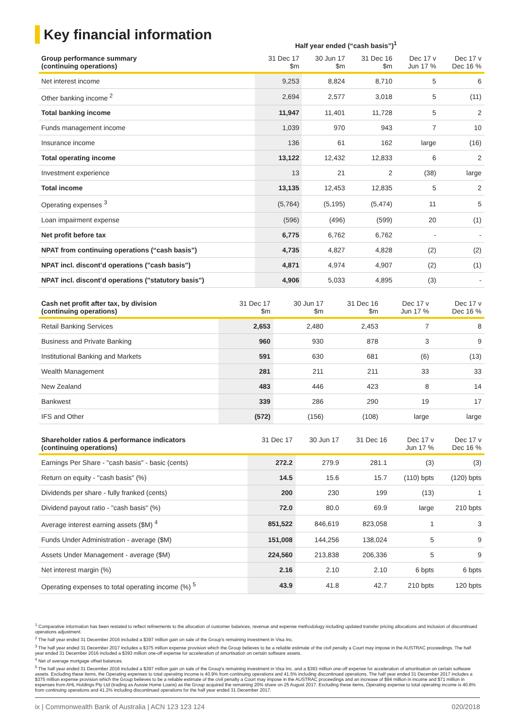Key financial information
Half year ended (“cash basis”)<sup>1</sup>
| Group performance summary (continuing operations) | 31 Dec 17 $m | 30 Jun 17 $m | 31 Dec 16 $m | Dec 17 v Jun 17 % | Dec 17 v Dec 16 % |
| --- | --- | --- | --- | --- | --- |
| Net interest income | 9,253 | 8,824 | 8,710 | 5 | 6 |
| Other banking income <sup>2</sup> | 2,694 | 2,577 | 3,018 | 5 | (11) |
| Total banking income | 11,947 | 11,401 | 11,728 | 5 | 2 |
| Funds management income | 1,039 | 970 | 943 | 7 | 10 |
| Insurance income | 136 | 61 | 162 | large | (16) |
| Total operating income | 13,122 | 12,432 | 12,833 | 6 | 2 |
| Investment experience | 13 | 21 | 2 | (38) | large |
| Total income | 13,135 | 12,453 | 12,835 | 5 | 2 |
| Operating expenses <sup>3</sup> | (5,764) | (5,195) | (5,474) | 11 | 5 |
| Loan impairment expense | (596) | (496) | (599) | 20 | (1) |
| Net profit before tax | 6,775 | 6,762 | 6,762 | - | - |
| NPAT from continuing operations (“cash basis”) | 4,735 | 4,827 | 4,828 | (2) | (2) |
| NPAT incl. discont’d operations ("cash basis") | 4,871 | 4,974 | 4,907 | (2) | (1) |
| NPAT incl. discont’d operations ("statutory basis") | 4,906 | 5,033 | 4,895 | (3) | - |
| Cash net profit after tax, by division (continuing operations) | 31 Dec 17 $m | 30 Jun 17 $m | 31 Dec 16 $m | Dec 17 v Jun 17 % | Dec 17 v Dec 16 % |
| --- | --- | --- | --- | --- | --- |
| Retail Banking Services | 2,653 | 2,480 | 2,453 | 7 | 8 |
| Business and Private Banking | 960 | 930 | 878 | 3 | 9 |
| Institutional Banking and Markets | 591 | 630 | 681 | (6) | (13) |
| Wealth Management | 281 | 211 | 211 | 33 | 33 |
| New Zealand | 483 | 446 | 423 | 8 | 14 |
| Bankwest | 339 | 286 | 290 | 19 | 17 |
| IFS and Other | (572) | (156) | (108) | large | large |
| Shareholder ratios & performance indicators (continuing operations) | 31 Dec 17 | 30 Jun 17 | 31 Dec 16 | Dec 17 v Jun 17 % | Dec 17 v Dec 16 % |
| --- | --- | --- | --- | --- | --- |
| Earnings Per Share - "cash basis" - basic (cents) | 272.2 | 279.9 | 281.1 | (3) | (3) |
| Return on equity - "cash basis" (%) | 14.5 | 15.6 | 15.7 | (110) bpts | (120) bpts |
| Dividends per share - fully franked (cents) | 200 | 230 | 199 | (13) | 1 |
| Dividend payout ratio - "cash basis" (%) | 72.0 | 80.0 | 69.9 | large | 210 bpts |
| Average interest earning assets ($M) <sup>4</sup> | 851,522 | 846,619 | 823,058 | 1 | 3 |
| Funds Under Administration - average ($M) | 151,008 | 144,256 | 138,024 | 5 | 9 |
| Assets Under Management - average ($M) | 224,560 | 213,838 | 206,336 | 5 | 9 |
| Net interest margin (%) | 2.16 | 2.10 | 2.10 | 6 bpts | 6 bpts |
| Operating expenses to total operating income (%) <sup>5</sup> | 43.9 | 41.8 | 42.7 | 210 bpts | 120 bpts |
<sup>1</sup> Comparative information has been restated to reflect refinements to the allocation of customer balances, revenue and expense methodology including updated transfer pricing allocations and inclusion of discontinued operations adjustment.
<sup>2</sup> The half year ended 31 December 2016 included a $397 million gain on sale of the Group’s remaining investment in Visa Inc.
<sup>3</sup> The half year ended 31 December 2017 includes a $375 million expense provision which the Group believes to be a reliable estimate of the civil penalty a Court may impose in the AUSTRAC proceedings. The half year ended 31 December 2016 included a $393 million one-off expense for acceleration of amortisation on certain software assets.
<sup>4</sup> Net of average mortgage offset balances.
<sup>5</sup> The half year ended 31 December 2016 included a $397 million gain on sale of the Group's remaining investment in Visa Inc. and a $393 million one-off expense for acceleration of amortisation on certain software assets. Excluding these items, the Operating expenses to total operating income is 40.9% from continuing operations and 41.5% including discontinued operations. The half year ended 31 December 2017 includes a $375 million expense provision which the Group believes to be a reliable estimate of the civil penalty a Court may impose in the AUSTRAC proceedings and an increase of $94 million in income and $71 million in expenses from AHL Holdings Pty Ltd (trading as Aussie Home Loans) as the Group acquired the remaining 20% share on 25 August 2017. Excluding these items, Operating expense to total operating income is 40.8% from continuing operations and 41.2% including discontinued operations for the half year ended 31 December 2017.
ix | Commonwealth Bank of Australia | ACN 123 123 124 020/2018